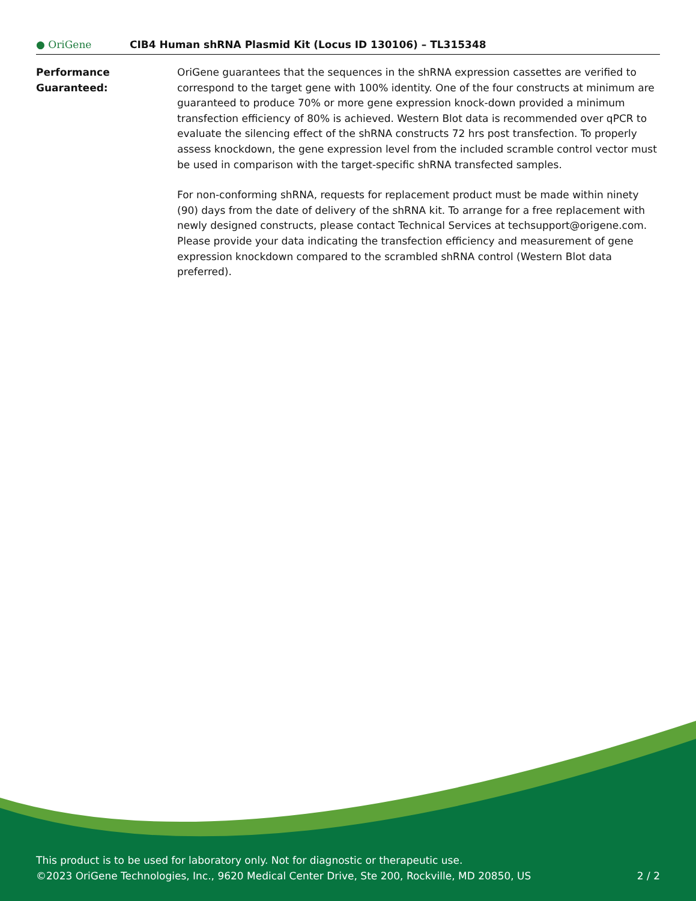● OriGene
CIB4 Human shRNA Plasmid Kit (Locus ID 130106) – TL315348
Performance
Guaranteed:
OriGene guarantees that the sequences in the shRNA expression cassettes are verified to correspond to the target gene with 100% identity. One of the four constructs at minimum are guaranteed to produce 70% or more gene expression knock-down provided a minimum transfection efficiency of 80% is achieved. Western Blot data is recommended over qPCR to evaluate the silencing effect of the shRNA constructs 72 hrs post transfection. To properly assess knockdown, the gene expression level from the included scramble control vector must be used in comparison with the target-specific shRNA transfected samples.
For non-conforming shRNA, requests for replacement product must be made within ninety (90) days from the date of delivery of the shRNA kit. To arrange for a free replacement with newly designed constructs, please contact Technical Services at techsupport@origene.com. Please provide your data indicating the transfection efficiency and measurement of gene expression knockdown compared to the scrambled shRNA control (Western Blot data preferred).
This product is to be used for laboratory only. Not for diagnostic or therapeutic use.
©2023 OriGene Technologies, Inc., 9620 Medical Center Drive, Ste 200, Rockville, MD 20850, US 2 / 2